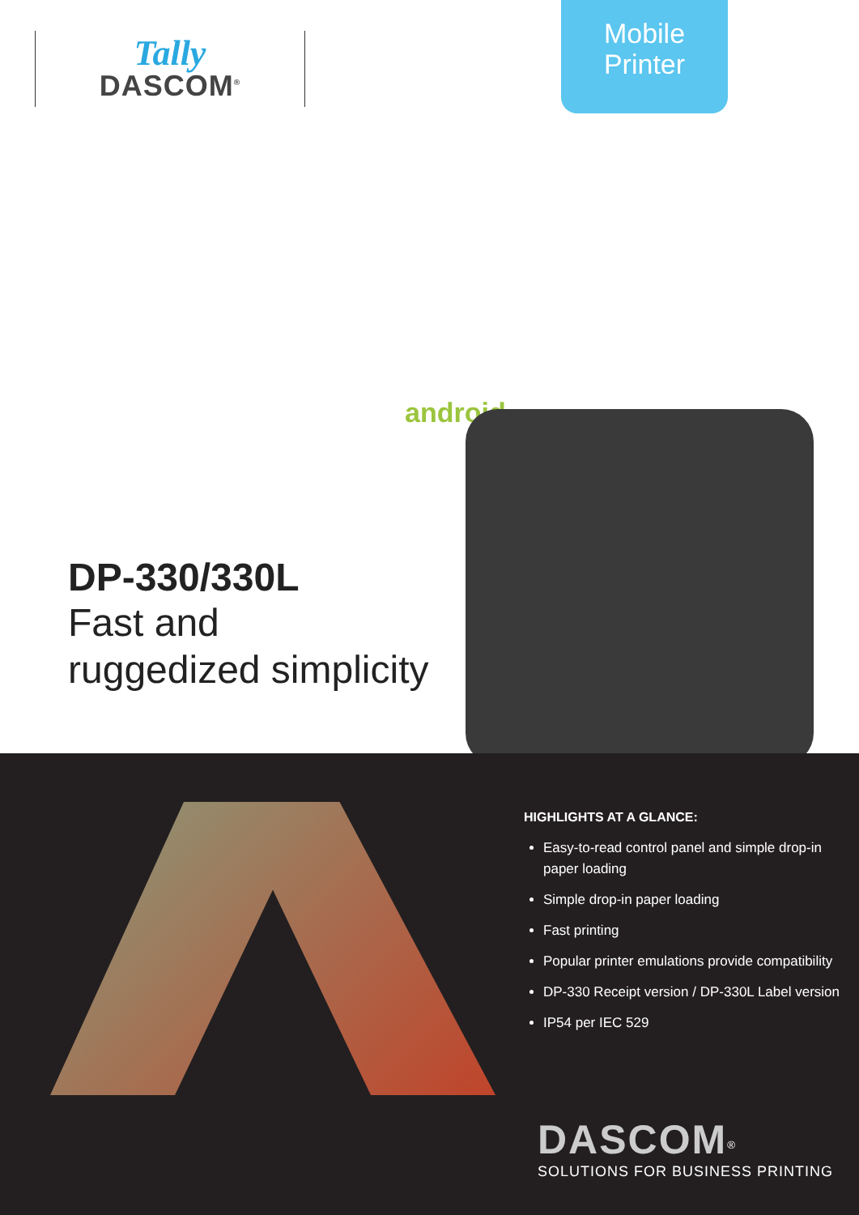Tally
DASCOM<sup>®</sup>
Mobile
Printer
android
DP-330/330L
Fast and
ruggedized simplicity
HIGHLIGHTS AT A GLANCE:
Easy-to-read control panel and simple drop-in paper loading
Simple drop-in paper loading
Fast printing
Popular printer emulations provide compatibility
DP-330 Receipt version / DP-330L Label version
IP54 per IEC 529
DASCOM<sup>®</sup>
SOLUTIONS FOR BUSINESS PRINTING